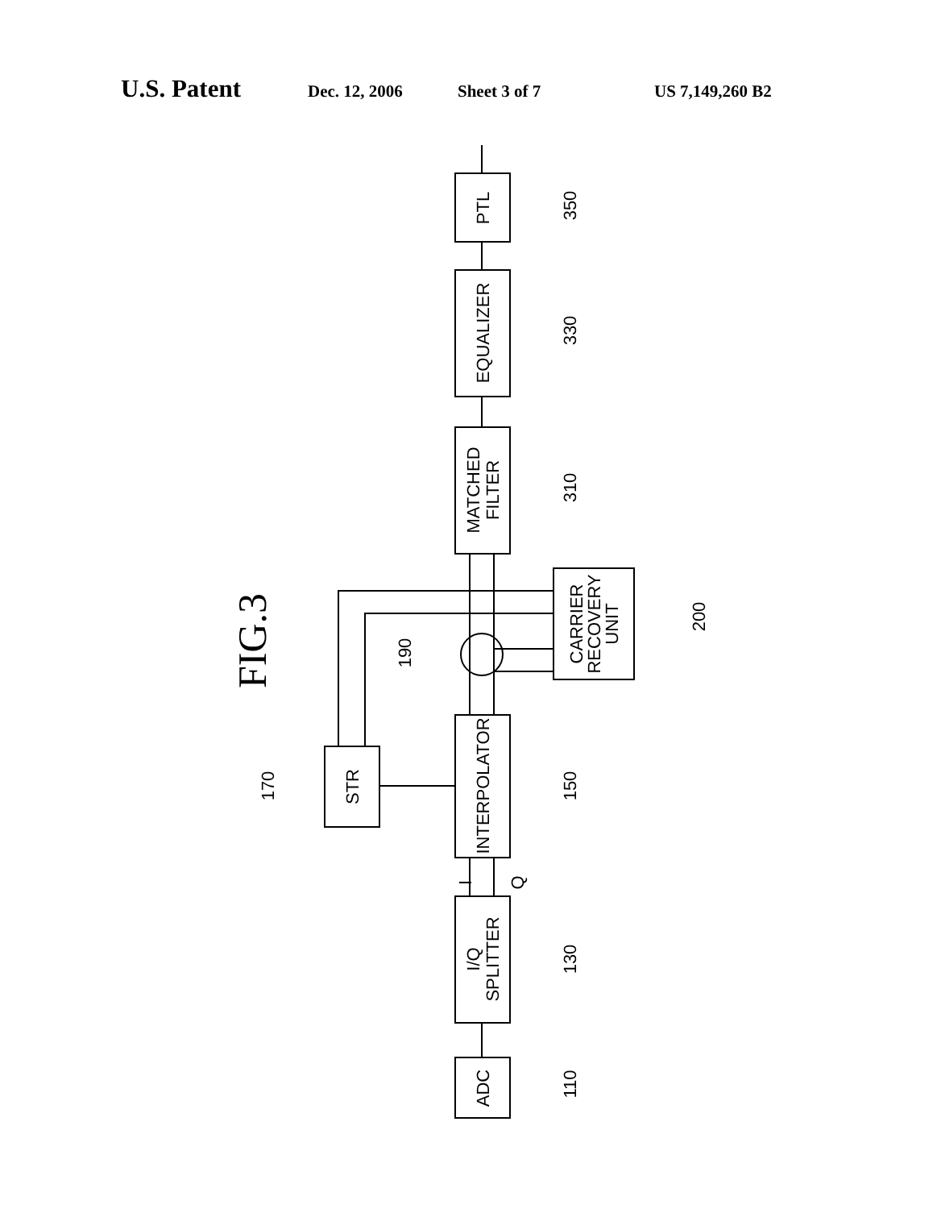U.S. Patent Dec. 12, 2006 Sheet 3 of 7 US 7,149,260 B2
ADC
I/Q SPLITTER
INTERPOLATOR
STR
MATCHED FILTER
EQUALIZER
PTL
CARRIER RECOVERY UNIT
110
130
150
170
190
200
310
330
350
I
Q
FIG.3